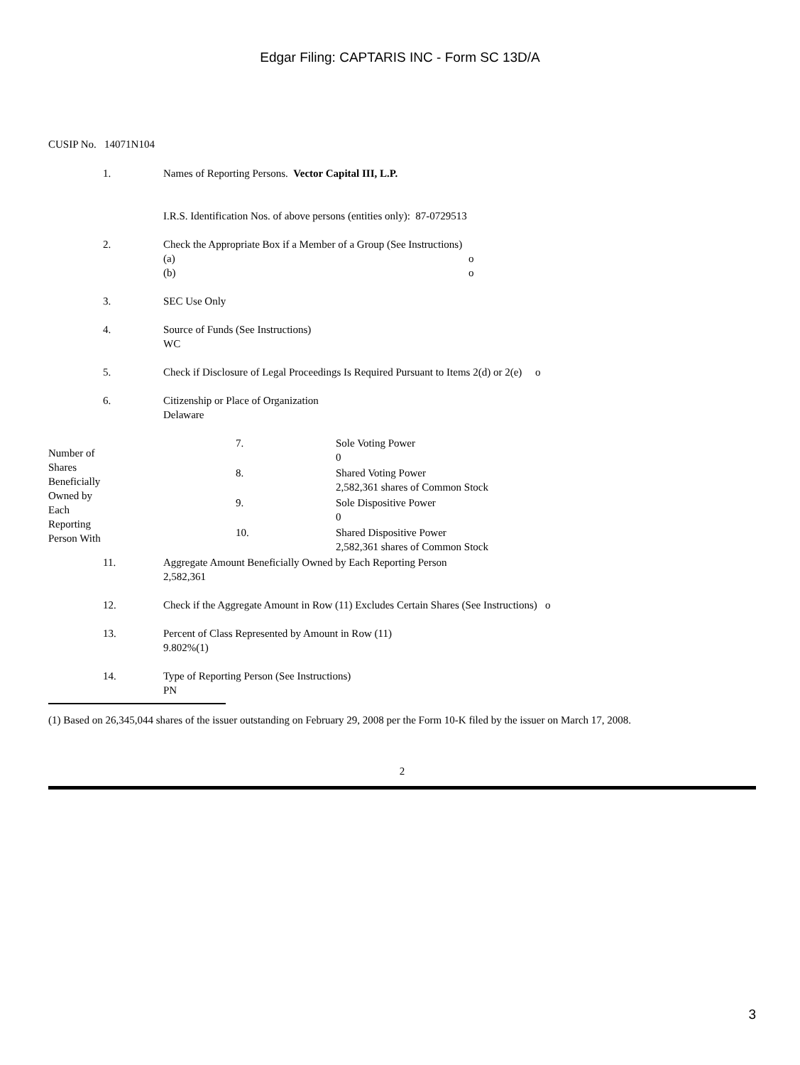Edgar Filing: CAPTARIS INC - Form SC 13D/A
CUSIP No. 14071N104
| 1. | Names of Reporting Persons. Vector Capital III, L.P. I.R.S. Identification Nos. of above persons (entities only): 87-0729513 |
| 2. | Check the Appropriate Box if a Member of a Group (See Instructions) (a) o (b) o |
| 3. | SEC Use Only |
| 4. | Source of Funds (See Instructions) WC |
| 5. | Check if Disclosure of Legal Proceedings Is Required Pursuant to Items 2(d) or 2(e) o |
| 6. | Citizenship or Place of Organization Delaware |
| Number of Shares Beneficially Owned by Each Reporting Person With | 7. | Sole Voting Power 0 |
| | 8. | Shared Voting Power 2,582,361 shares of Common Stock |
| | 9. | Sole Dispositive Power 0 |
| | 10. | Shared Dispositive Power 2,582,361 shares of Common Stock |
| 11. | Aggregate Amount Beneficially Owned by Each Reporting Person 2,582,361 |
| 12. | Check if the Aggregate Amount in Row (11) Excludes Certain Shares (See Instructions) o |
| 13. | Percent of Class Represented by Amount in Row (11) 9.802%(1) |
| 14. | Type of Reporting Person (See Instructions) PN |
(1) Based on 26,345,044 shares of the issuer outstanding on February 29, 2008 per the Form 10-K filed by the issuer on March 17, 2008.
2
3